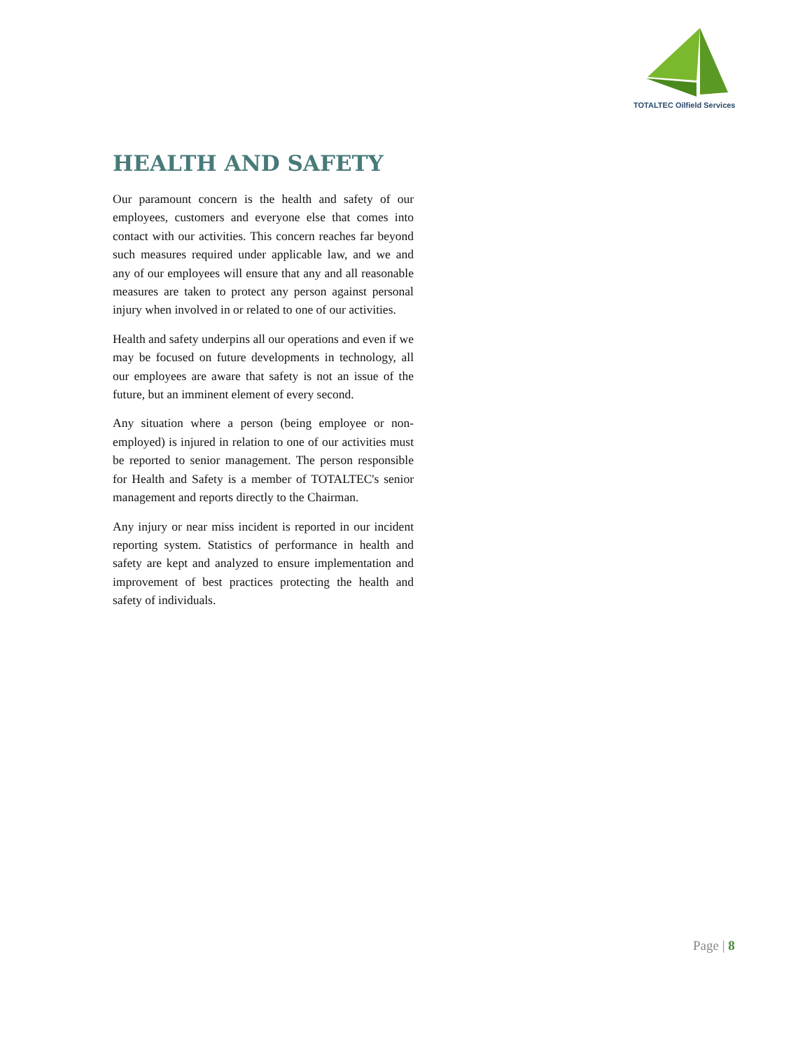TOTALTEC Oilfield Services
HEALTH AND SAFETY
Our paramount concern is the health and safety of our employees, customers and everyone else that comes into contact with our activities. This concern reaches far beyond such measures required under applicable law, and we and any of our employees will ensure that any and all reasonable measures are taken to protect any person against personal injury when involved in or related to one of our activities.
Health and safety underpins all our operations and even if we may be focused on future developments in technology, all our employees are aware that safety is not an issue of the future, but an imminent element of every second.
Any situation where a person (being employee or non-employed) is injured in relation to one of our activities must be reported to senior management. The person responsible for Health and Safety is a member of TOTALTEC's senior management and reports directly to the Chairman.
Any injury or near miss incident is reported in our incident reporting system. Statistics of performance in health and safety are kept and analyzed to ensure implementation and improvement of best practices protecting the health and safety of individuals.
Page | 8